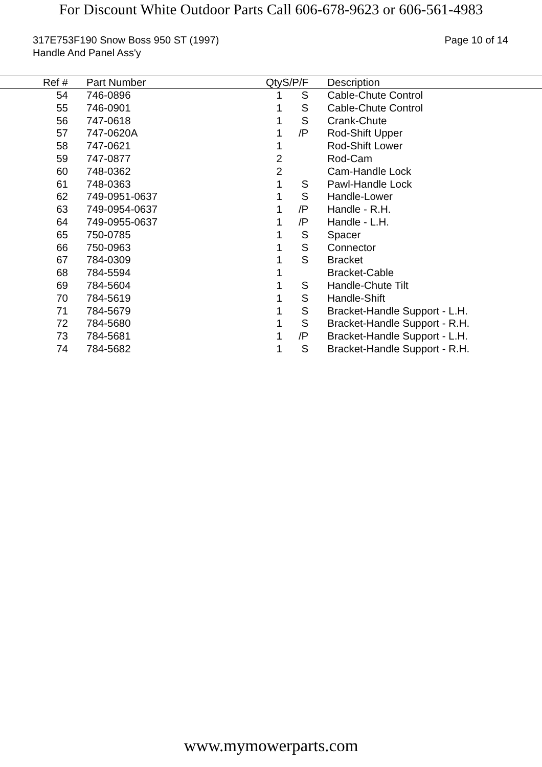For Discount White Outdoor Parts Call 606-678-9623 or 606-561-4983
317E753F190 Snow Boss 950 ST (1997)
Handle And Panel Ass'y
Page 10 of 14
| Ref # | | Part Number | | Qty | S/P/F | Description |
| --- | --- | --- | --- | --- | --- | --- |
| 54 | | 746-0896 | | 1 | S | Cable-Chute Control |
| 55 | | 746-0901 | | 1 | S | Cable-Chute Control |
| 56 | | 747-0618 | | 1 | S | Crank-Chute |
| 57 | | 747-0620A | | 1 | /P | Rod-Shift Upper |
| 58 | | 747-0621 | | 1 | | Rod-Shift Lower |
| 59 | | 747-0877 | | 2 | | Rod-Cam |
| 60 | | 748-0362 | | 2 | | Cam-Handle Lock |
| 61 | | 748-0363 | | 1 | S | Pawl-Handle Lock |
| 62 | | 749-0951-0637 | | 1 | S | Handle-Lower |
| 63 | | 749-0954-0637 | | 1 | /P | Handle - R.H. |
| 64 | | 749-0955-0637 | | 1 | /P | Handle - L.H. |
| 65 | | 750-0785 | | 1 | S | Spacer |
| 66 | | 750-0963 | | 1 | S | Connector |
| 67 | | 784-0309 | | 1 | S | Bracket |
| 68 | | 784-5594 | | 1 | | Bracket-Cable |
| 69 | | 784-5604 | | 1 | S | Handle-Chute Tilt |
| 70 | | 784-5619 | | 1 | S | Handle-Shift |
| 71 | | 784-5679 | | 1 | S | Bracket-Handle Support - L.H. |
| 72 | | 784-5680 | | 1 | S | Bracket-Handle Support - R.H. |
| 73 | | 784-5681 | | 1 | /P | Bracket-Handle Support - L.H. |
| 74 | | 784-5682 | | 1 | S | Bracket-Handle Support - R.H. |
www.mymowerparts.com